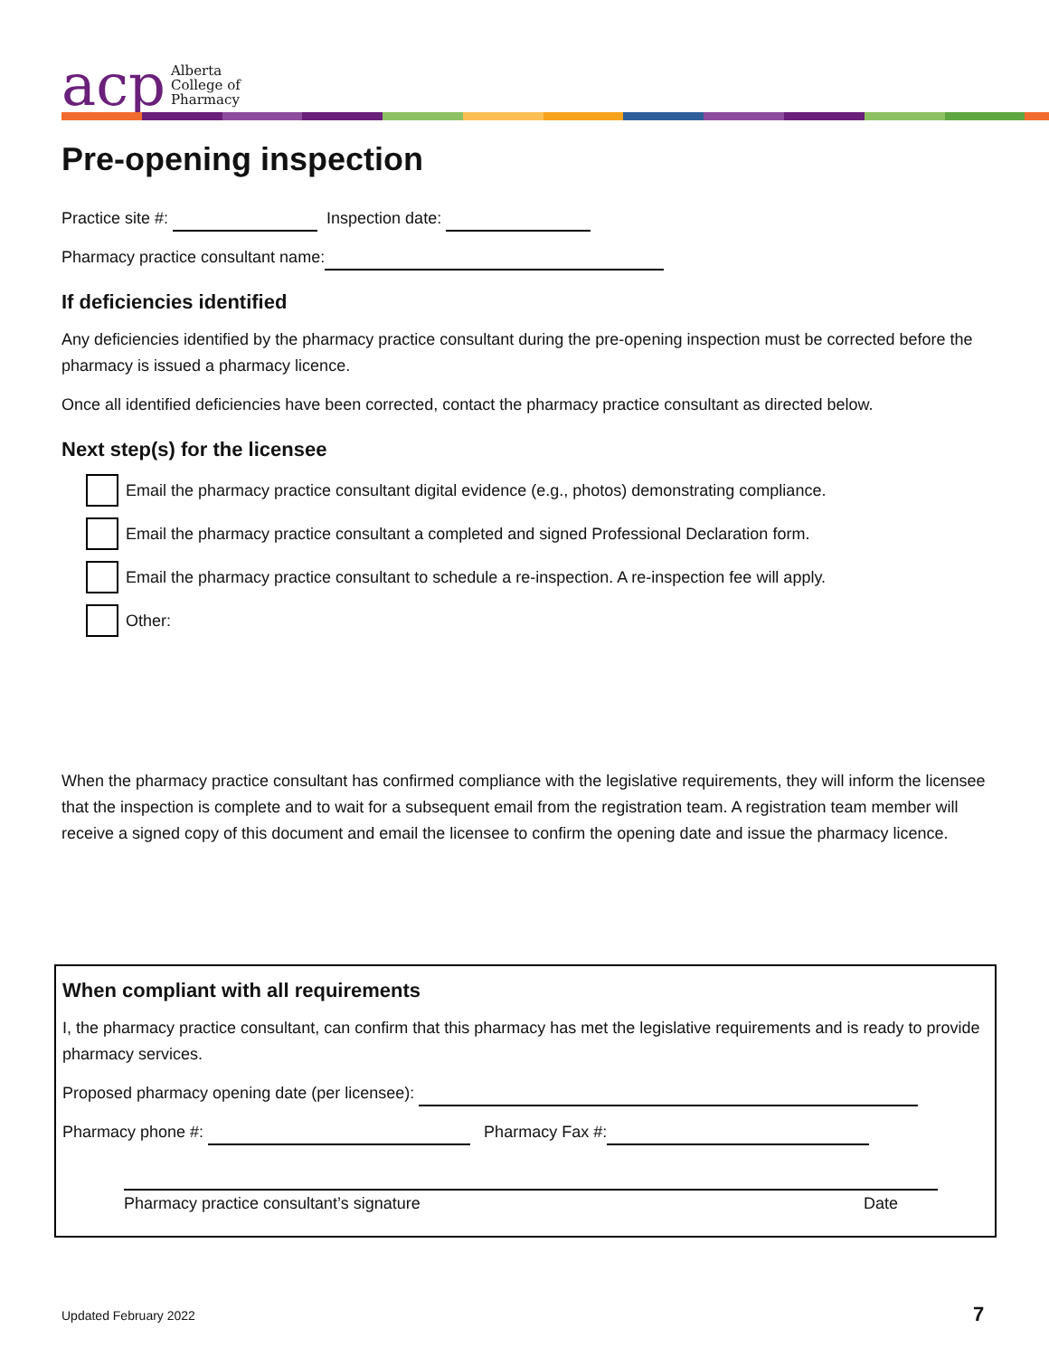acp
Alberta
College of
Pharmacy
Pre-opening inspection
Practice site #: Inspection date:
Pharmacy practice consultant name:
If deficiencies identified
Any deficiencies identified by the pharmacy practice consultant during the pre-opening inspection must be corrected before the pharmacy is issued a pharmacy licence.
Once all identified deficiencies have been corrected, contact the pharmacy practice consultant as directed below.
Next step(s) for the licensee
Email the pharmacy practice consultant digital evidence (e.g., photos) demonstrating compliance.
Email the pharmacy practice consultant a completed and signed Professional Declaration form.
Email the pharmacy practice consultant to schedule a re-inspection. A re-inspection fee will apply.
Other:
When the pharmacy practice consultant has confirmed compliance with the legislative requirements, they will inform the licensee that the inspection is complete and to wait for a subsequent email from the registration team. A registration team member will receive a signed copy of this document and email the licensee to confirm the opening date and issue the pharmacy licence.
When compliant with all requirements
I, the pharmacy practice consultant, can confirm that this pharmacy has met the legislative requirements and is ready to provide pharmacy services.
Proposed pharmacy opening date (per licensee):
Pharmacy phone #: Pharmacy Fax #:
Pharmacy practice consultant’s signature Date
Updated February 2022 7